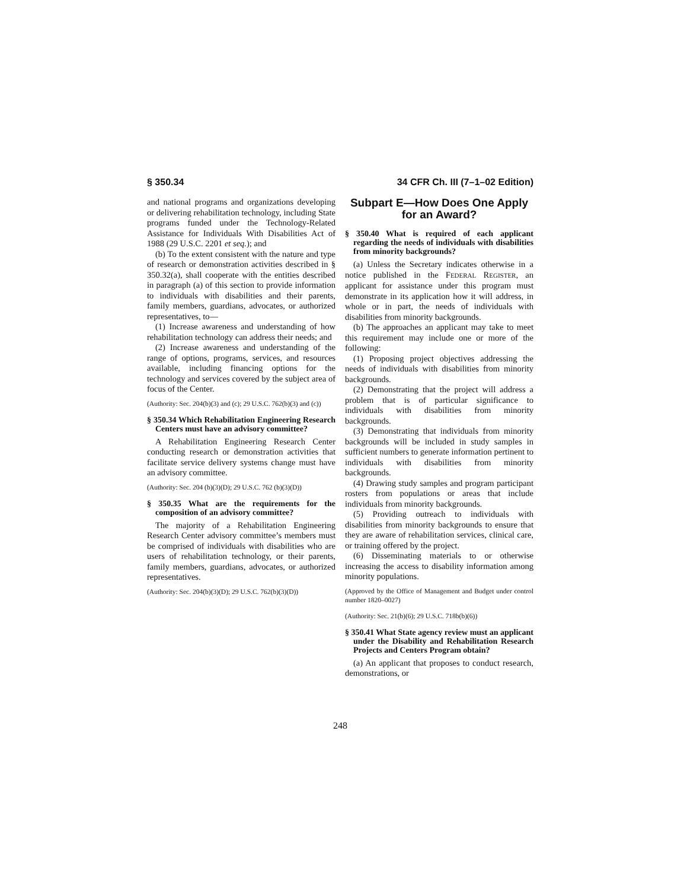§ 350.34 34 CFR Ch. III (7–1–02 Edition)
and national programs and organizations developing or delivering rehabilitation technology, including State programs funded under the Technology-Related Assistance for Individuals With Disabilities Act of 1988 (29 U.S.C. 2201 et seq.); and
(b) To the extent consistent with the nature and type of research or demonstration activities described in § 350.32(a), shall cooperate with the entities described in paragraph (a) of this section to provide information to individuals with disabilities and their parents, family members, guardians, advocates, or authorized representatives, to—
(1) Increase awareness and understanding of how rehabilitation technology can address their needs; and
(2) Increase awareness and understanding of the range of options, programs, services, and resources available, including financing options for the technology and services covered by the subject area of focus of the Center.
(Authority: Sec. 204(b)(3) and (c); 29 U.S.C. 762(b)(3) and (c))
§ 350.34 Which Rehabilitation Engineering Research Centers must have an advisory committee?
A Rehabilitation Engineering Research Center conducting research or demonstration activities that facilitate service delivery systems change must have an advisory committee.
(Authority: Sec. 204 (b)(3)(D); 29 U.S.C. 762 (b)(3)(D))
§ 350.35 What are the requirements for the composition of an advisory committee?
The majority of a Rehabilitation Engineering Research Center advisory committee’s members must be comprised of individuals with disabilities who are users of rehabilitation technology, or their parents, family members, guardians, advocates, or authorized representatives.
(Authority: Sec. 204(b)(3)(D); 29 U.S.C. 762(b)(3)(D))
Subpart E—How Does One Apply for an Award?
§ 350.40 What is required of each applicant regarding the needs of individuals with disabilities from minority backgrounds?
(a) Unless the Secretary indicates otherwise in a notice published in the FEDERAL REGISTER, an applicant for assistance under this program must demonstrate in its application how it will address, in whole or in part, the needs of individuals with disabilities from minority backgrounds.
(b) The approaches an applicant may take to meet this requirement may include one or more of the following:
(1) Proposing project objectives addressing the needs of individuals with disabilities from minority backgrounds.
(2) Demonstrating that the project will address a problem that is of particular significance to individuals with disabilities from minority backgrounds.
(3) Demonstrating that individuals from minority backgrounds will be included in study samples in sufficient numbers to generate information pertinent to individuals with disabilities from minority backgrounds.
(4) Drawing study samples and program participant rosters from populations or areas that include individuals from minority backgrounds.
(5) Providing outreach to individuals with disabilities from minority backgrounds to ensure that they are aware of rehabilitation services, clinical care, or training offered by the project.
(6) Disseminating materials to or otherwise increasing the access to disability information among minority populations.
(Approved by the Office of Management and Budget under control number 1820–0027)
(Authority: Sec. 21(b)(6); 29 U.S.C. 718b(b)(6))
§ 350.41 What State agency review must an applicant under the Disability and Rehabilitation Research Projects and Centers Program obtain?
(a) An applicant that proposes to conduct research, demonstrations, or
248